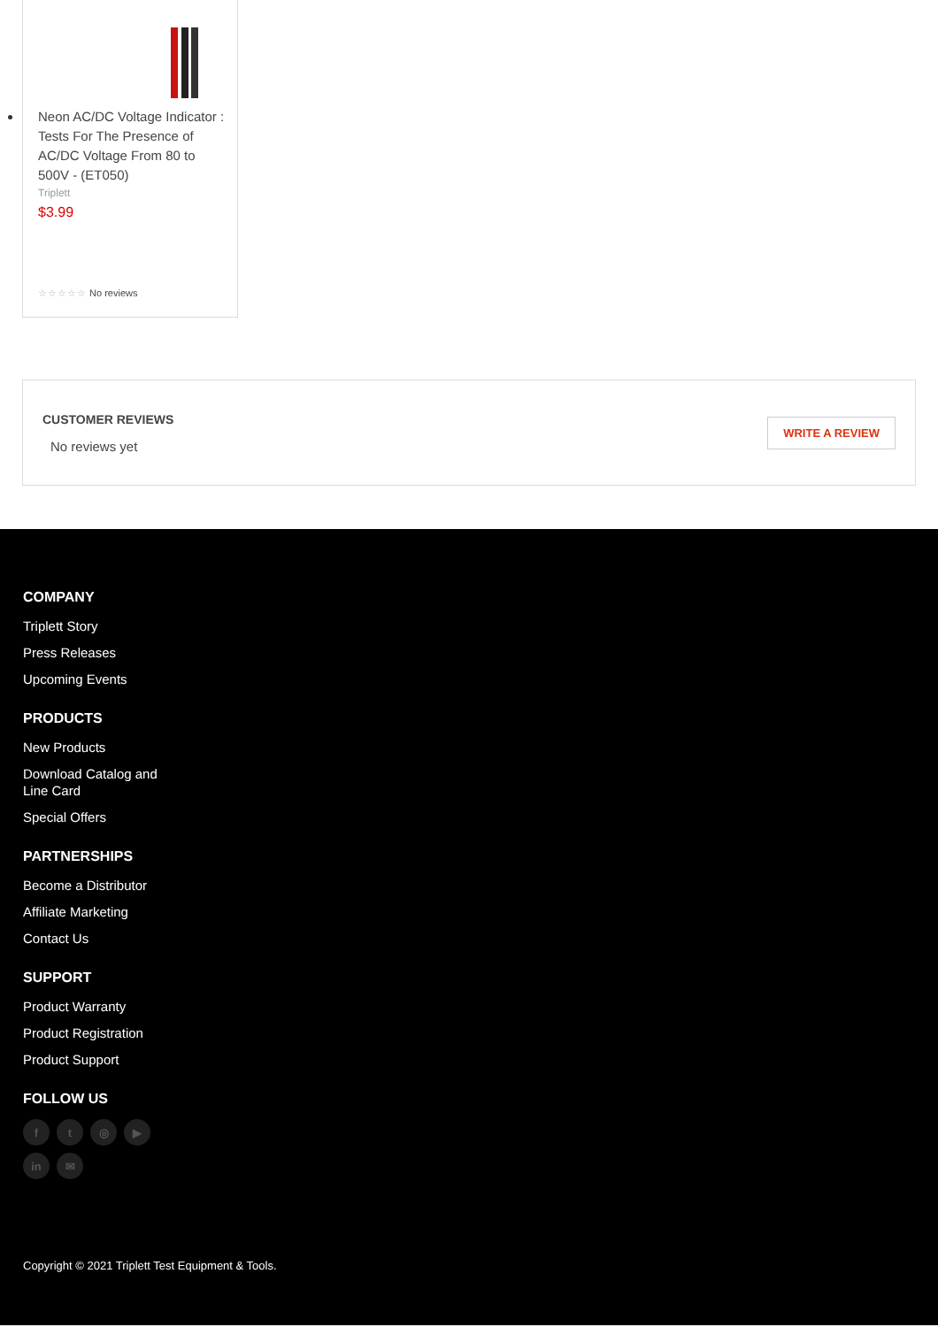Neon AC/DC Voltage Indicator : Tests For The Presence of AC/DC Voltage From 80 to 500V - (ET050)
Triplett
$3.99
☆☆☆☆☆ No reviews
CUSTOMER REVIEWS
No reviews yet
WRITE A REVIEW
COMPANY
Triplett Story
Press Releases
Upcoming Events
PRODUCTS
New Products
Download Catalog and Line Card
Special Offers
PARTNERSHIPS
Become a Distributor
Affiliate Marketing
Contact Us
SUPPORT
Product Warranty
Product Registration
Product Support
FOLLOW US
ft ◎ ▶ in ✉
Copyright © 2021 Triplett Test Equipment & Tools.